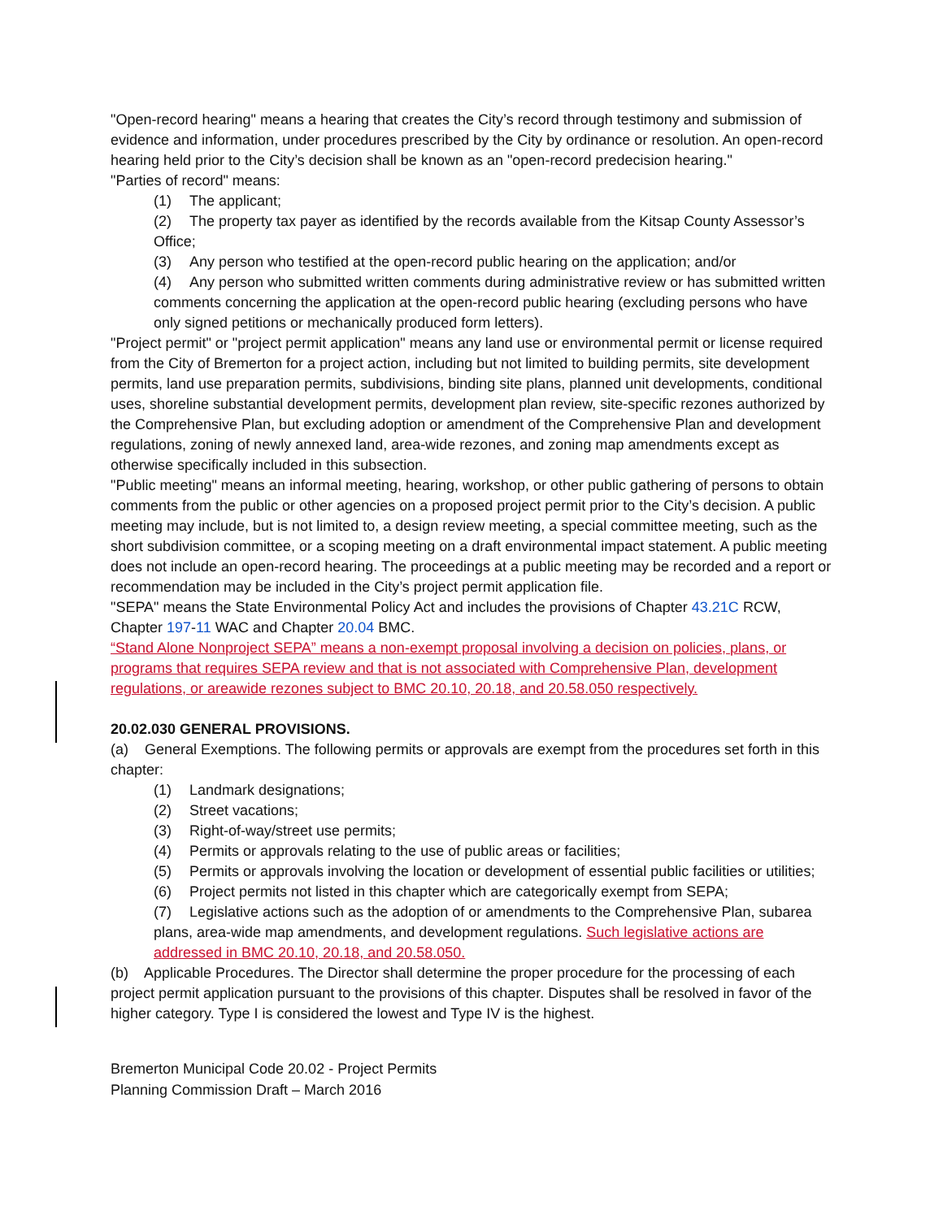"Open-record hearing" means a hearing that creates the City’s record through testimony and submission of evidence and information, under procedures prescribed by the City by ordinance or resolution. An open-record hearing held prior to the City’s decision shall be known as an "open-record predecision hearing."
"Parties of record" means:
(1) The applicant;
(2) The property tax payer as identified by the records available from the Kitsap County Assessor’s Office;
(3) Any person who testified at the open-record public hearing on the application; and/or
(4) Any person who submitted written comments during administrative review or has submitted written comments concerning the application at the open-record public hearing (excluding persons who have only signed petitions or mechanically produced form letters).
"Project permit" or "project permit application" means any land use or environmental permit or license required from the City of Bremerton for a project action, including but not limited to building permits, site development permits, land use preparation permits, subdivisions, binding site plans, planned unit developments, conditional uses, shoreline substantial development permits, development plan review, site-specific rezones authorized by the Comprehensive Plan, but excluding adoption or amendment of the Comprehensive Plan and development regulations, zoning of newly annexed land, area-wide rezones, and zoning map amendments except as otherwise specifically included in this subsection.
"Public meeting" means an informal meeting, hearing, workshop, or other public gathering of persons to obtain comments from the public or other agencies on a proposed project permit prior to the City’s decision. A public meeting may include, but is not limited to, a design review meeting, a special committee meeting, such as the short subdivision committee, or a scoping meeting on a draft environmental impact statement. A public meeting does not include an open-record hearing. The proceedings at a public meeting may be recorded and a report or recommendation may be included in the City’s project permit application file.
"SEPA" means the State Environmental Policy Act and includes the provisions of Chapter 43.21C RCW, Chapter 197-11 WAC and Chapter 20.04 BMC.
“Stand Alone Nonproject SEPA” means a non-exempt proposal involving a decision on policies, plans, or programs that requires SEPA review and that is not associated with Comprehensive Plan, development regulations, or areawide rezones subject to BMC 20.10, 20.18, and 20.58.050 respectively.
20.02.030 GENERAL PROVISIONS.
(a) General Exemptions. The following permits or approvals are exempt from the procedures set forth in this chapter:
(1) Landmark designations;
(2) Street vacations;
(3) Right-of-way/street use permits;
(4) Permits or approvals relating to the use of public areas or facilities;
(5) Permits or approvals involving the location or development of essential public facilities or utilities;
(6) Project permits not listed in this chapter which are categorically exempt from SEPA;
(7) Legislative actions such as the adoption of or amendments to the Comprehensive Plan, subarea plans, area-wide map amendments, and development regulations. Such legislative actions are addressed in BMC 20.10, 20.18, and 20.58.050.
(b) Applicable Procedures. The Director shall determine the proper procedure for the processing of each project permit application pursuant to the provisions of this chapter. Disputes shall be resolved in favor of the higher category. Type I is considered the lowest and Type IV is the highest.
Bremerton Municipal Code 20.02 - Project Permits
Planning Commission Draft – March 2016